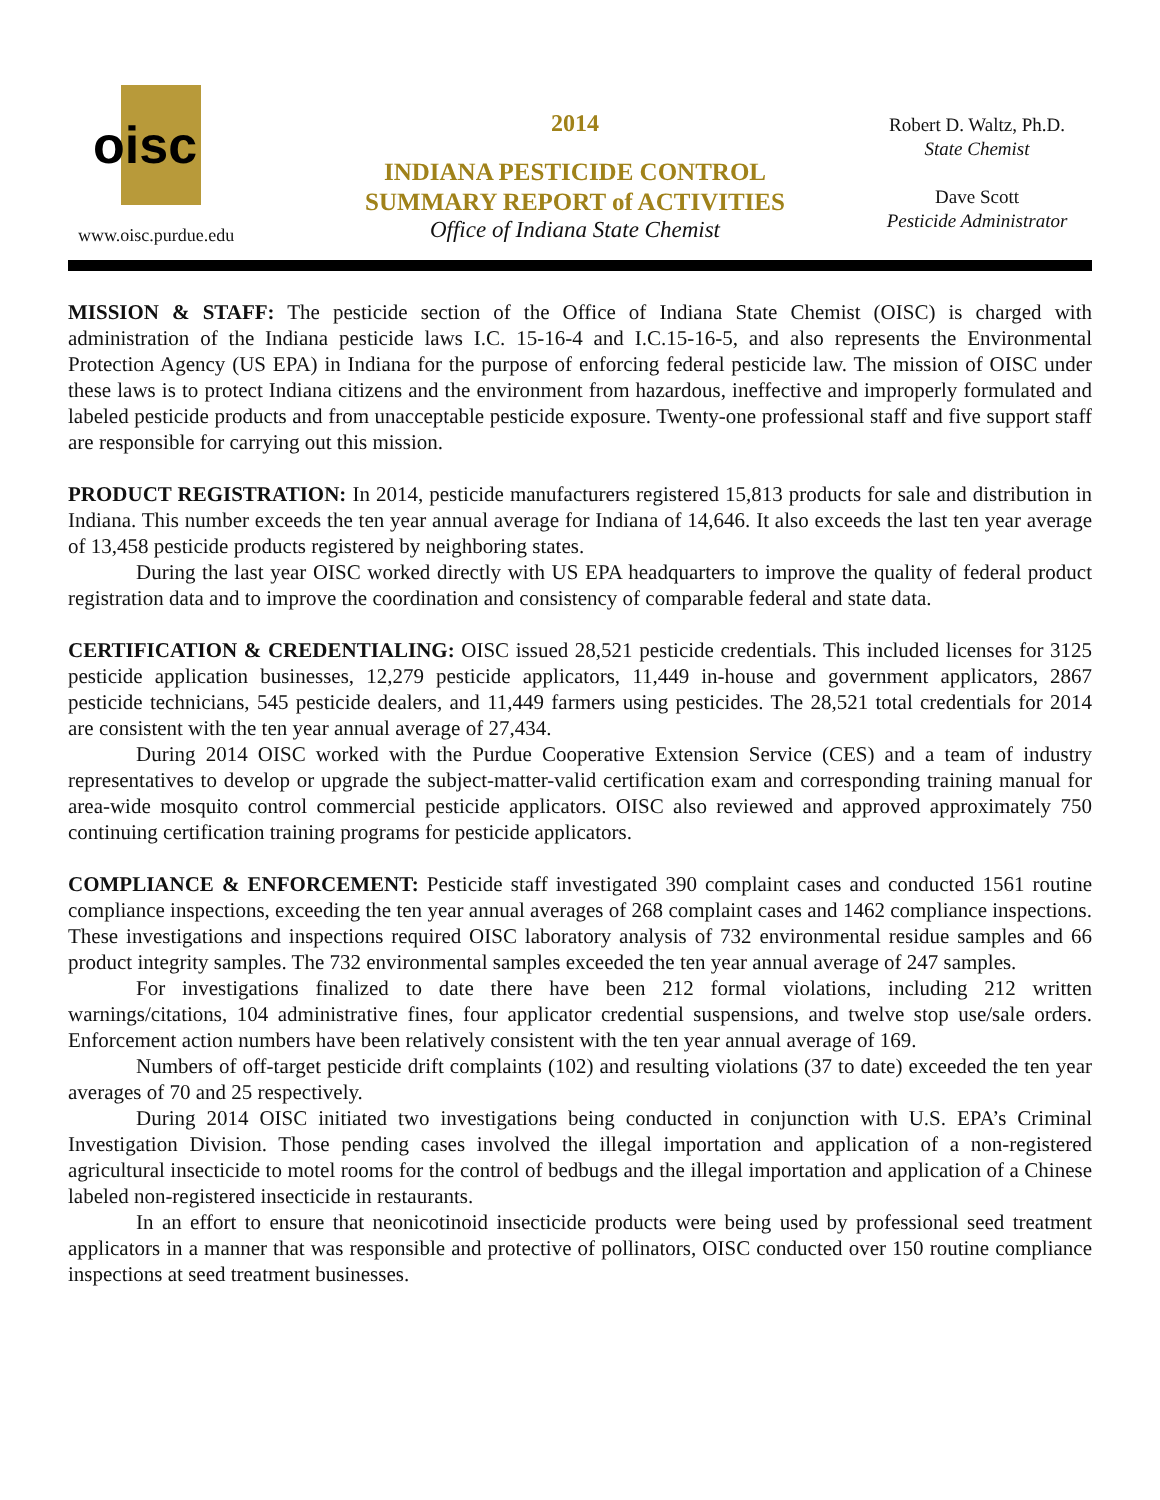oisc
www.oisc.purdue.edu
2014
INDIANA PESTICIDE CONTROL
SUMMARY REPORT of ACTIVITIES
Office of Indiana State Chemist
Robert D. Waltz, Ph.D.
State Chemist
Dave Scott
Pesticide Administrator
MISSION & STAFF: The pesticide section of the Office of Indiana State Chemist (OISC) is charged with administration of the Indiana pesticide laws I.C. 15-16-4 and I.C.15-16-5, and also represents the Environmental Protection Agency (US EPA) in Indiana for the purpose of enforcing federal pesticide law. The mission of OISC under these laws is to protect Indiana citizens and the environment from hazardous, ineffective and improperly formulated and labeled pesticide products and from unacceptable pesticide exposure. Twenty-one professional staff and five support staff are responsible for carrying out this mission.
PRODUCT REGISTRATION: In 2014, pesticide manufacturers registered 15,813 products for sale and distribution in Indiana. This number exceeds the ten year annual average for Indiana of 14,646. It also exceeds the last ten year average of 13,458 pesticide products registered by neighboring states.
During the last year OISC worked directly with US EPA headquarters to improve the quality of federal product registration data and to improve the coordination and consistency of comparable federal and state data.
CERTIFICATION & CREDENTIALING: OISC issued 28,521 pesticide credentials. This included licenses for 3125 pesticide application businesses, 12,279 pesticide applicators, 11,449 in-house and government applicators, 2867 pesticide technicians, 545 pesticide dealers, and 11,449 farmers using pesticides. The 28,521 total credentials for 2014 are consistent with the ten year annual average of 27,434.
During 2014 OISC worked with the Purdue Cooperative Extension Service (CES) and a team of industry representatives to develop or upgrade the subject-matter-valid certification exam and corresponding training manual for area-wide mosquito control commercial pesticide applicators. OISC also reviewed and approved approximately 750 continuing certification training programs for pesticide applicators.
COMPLIANCE & ENFORCEMENT: Pesticide staff investigated 390 complaint cases and conducted 1561 routine compliance inspections, exceeding the ten year annual averages of 268 complaint cases and 1462 compliance inspections. These investigations and inspections required OISC laboratory analysis of 732 environmental residue samples and 66 product integrity samples. The 732 environmental samples exceeded the ten year annual average of 247 samples.
For investigations finalized to date there have been 212 formal violations, including 212 written warnings/citations, 104 administrative fines, four applicator credential suspensions, and twelve stop use/sale orders. Enforcement action numbers have been relatively consistent with the ten year annual average of 169.
Numbers of off-target pesticide drift complaints (102) and resulting violations (37 to date) exceeded the ten year averages of 70 and 25 respectively.
During 2014 OISC initiated two investigations being conducted in conjunction with U.S. EPA’s Criminal Investigation Division. Those pending cases involved the illegal importation and application of a non-registered agricultural insecticide to motel rooms for the control of bedbugs and the illegal importation and application of a Chinese labeled non-registered insecticide in restaurants.
In an effort to ensure that neonicotinoid insecticide products were being used by professional seed treatment applicators in a manner that was responsible and protective of pollinators, OISC conducted over 150 routine compliance inspections at seed treatment businesses.